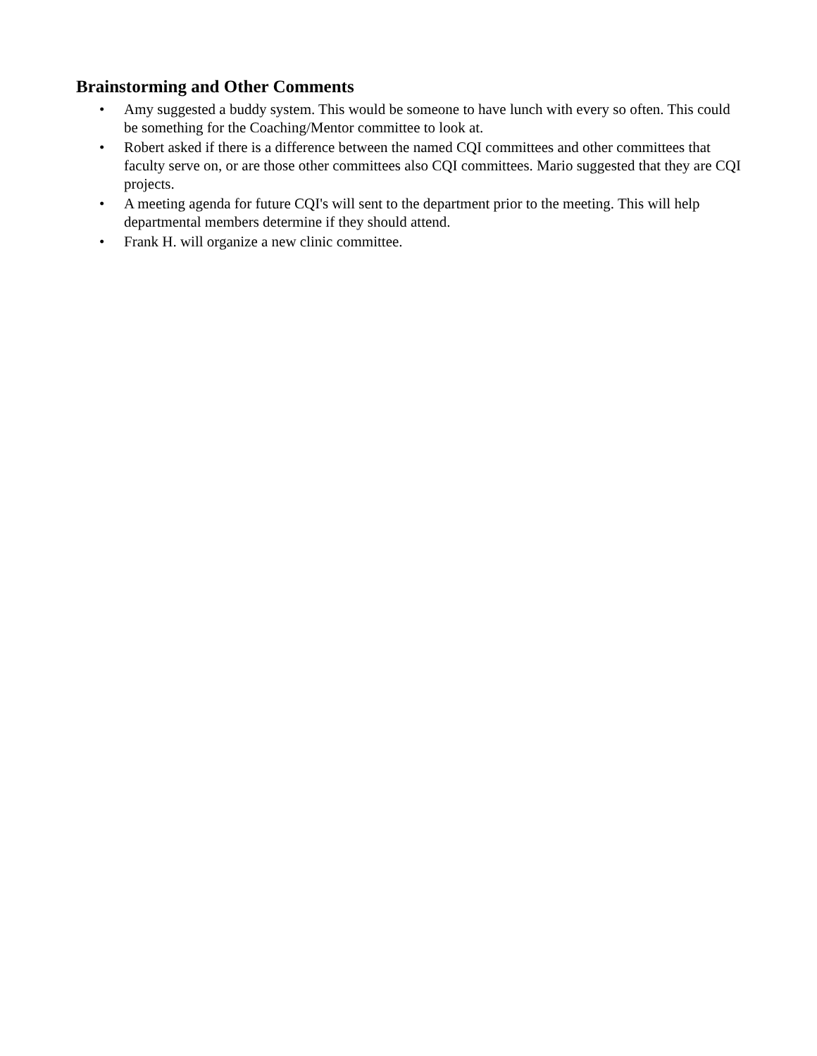Brainstorming and Other Comments
• Amy suggested a buddy system. This would be someone to have lunch with every so often. This could be something for the Coaching/Mentor committee to look at.
• Robert asked if there is a difference between the named CQI committees and other committees that faculty serve on, or are those other committees also CQI committees. Mario suggested that they are CQI projects.
• A meeting agenda for future CQI's will sent to the department prior to the meeting. This will help departmental members determine if they should attend.
• Frank H. will organize a new clinic committee.